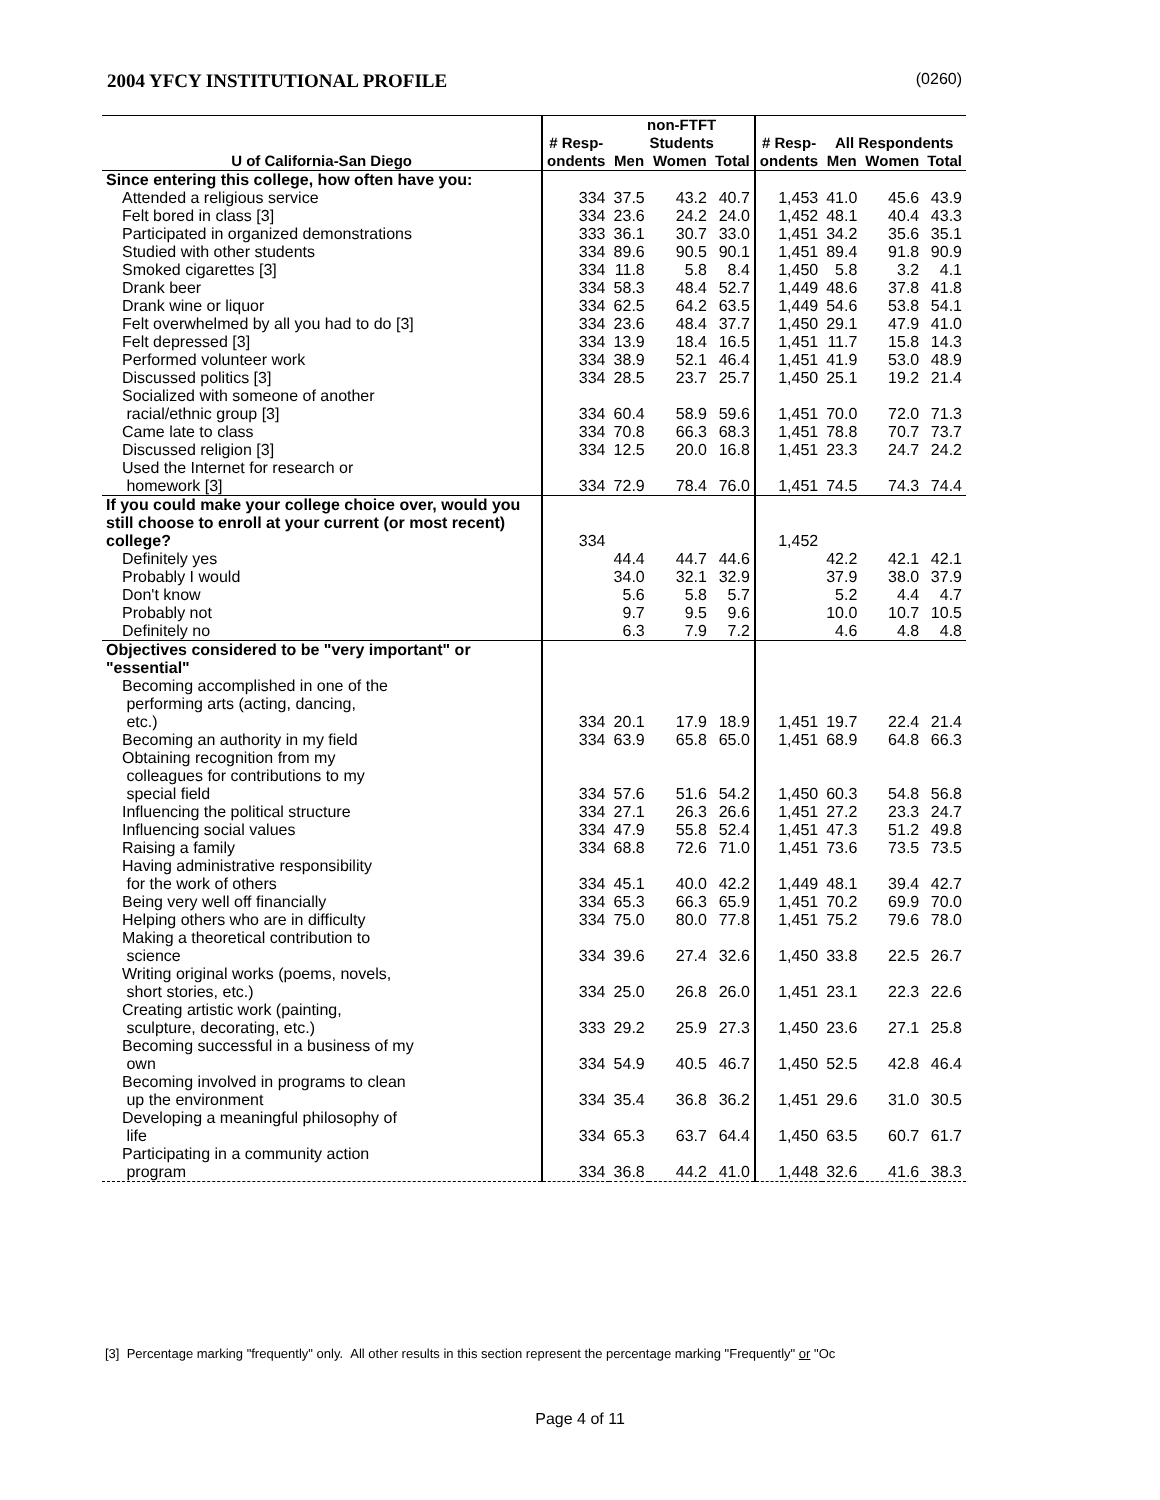2004 YFCY INSTITUTIONAL PROFILE (0260)
| U of California-San Diego | # Resp- | non-FTFT Students | | | # Resp- | All Respondents | | |
| --- | --- | --- | --- | --- | --- | --- | --- | --- |
| | ondents | Men | Women | Total | ondents | Men | Women | Total |
| Since entering this college, how often have you: | | | | | | | | |
| Attended a religious service | 334 | 37.5 | 43.2 | 40.7 | 1,453 | 41.0 | 45.6 | 43.9 |
| Felt bored in class [3] | 334 | 23.6 | 24.2 | 24.0 | 1,452 | 48.1 | 40.4 | 43.3 |
| Participated in organized demonstrations | 333 | 36.1 | 30.7 | 33.0 | 1,451 | 34.2 | 35.6 | 35.1 |
| Studied with other students | 334 | 89.6 | 90.5 | 90.1 | 1,451 | 89.4 | 91.8 | 90.9 |
| Smoked cigarettes [3] | 334 | 11.8 | 5.8 | 8.4 | 1,450 | 5.8 | 3.2 | 4.1 |
| Drank beer | 334 | 58.3 | 48.4 | 52.7 | 1,449 | 48.6 | 37.8 | 41.8 |
| Drank wine or liquor | 334 | 62.5 | 64.2 | 63.5 | 1,449 | 54.6 | 53.8 | 54.1 |
| Felt overwhelmed by all you had to do [3] | 334 | 23.6 | 48.4 | 37.7 | 1,450 | 29.1 | 47.9 | 41.0 |
| Felt depressed [3] | 334 | 13.9 | 18.4 | 16.5 | 1,451 | 11.7 | 15.8 | 14.3 |
| Performed volunteer work | 334 | 38.9 | 52.1 | 46.4 | 1,451 | 41.9 | 53.0 | 48.9 |
| Discussed politics [3] | 334 | 28.5 | 23.7 | 25.7 | 1,450 | 25.1 | 19.2 | 21.4 |
| Socialized with someone of another racial/ethnic group [3] | 334 | 60.4 | 58.9 | 59.6 | 1,451 | 70.0 | 72.0 | 71.3 |
| Came late to class | 334 | 70.8 | 66.3 | 68.3 | 1,451 | 78.8 | 70.7 | 73.7 |
| Discussed religion [3] | 334 | 12.5 | 20.0 | 16.8 | 1,451 | 23.3 | 24.7 | 24.2 |
| Used the Internet for research or homework [3] | 334 | 72.9 | 78.4 | 76.0 | 1,451 | 74.5 | 74.3 | 74.4 |
| If you could make your college choice over, would you still choose to enroll at your current (or most recent) college? | 334 | | | | 1,452 | | | |
| Definitely yes | | 44.4 | 44.7 | 44.6 | | 42.2 | 42.1 | 42.1 |
| Probably I would | | 34.0 | 32.1 | 32.9 | | 37.9 | 38.0 | 37.9 |
| Don't know | | 5.6 | 5.8 | 5.7 | | 5.2 | 4.4 | 4.7 |
| Probably not | | 9.7 | 9.5 | 9.6 | | 10.0 | 10.7 | 10.5 |
| Definitely no | | 6.3 | 7.9 | 7.2 | | 4.6 | 4.8 | 4.8 |
| Objectives considered to be "very important" or "essential" | | | | | | | | |
| Becoming accomplished in one of the performing arts (acting, dancing, etc.) | 334 | 20.1 | 17.9 | 18.9 | 1,451 | 19.7 | 22.4 | 21.4 |
| Becoming an authority in my field | 334 | 63.9 | 65.8 | 65.0 | 1,451 | 68.9 | 64.8 | 66.3 |
| Obtaining recognition from my colleagues for contributions to my special field | 334 | 57.6 | 51.6 | 54.2 | 1,450 | 60.3 | 54.8 | 56.8 |
| Influencing the political structure | 334 | 27.1 | 26.3 | 26.6 | 1,451 | 27.2 | 23.3 | 24.7 |
| Influencing social values | 334 | 47.9 | 55.8 | 52.4 | 1,451 | 47.3 | 51.2 | 49.8 |
| Raising a family | 334 | 68.8 | 72.6 | 71.0 | 1,451 | 73.6 | 73.5 | 73.5 |
| Having administrative responsibility for the work of others | 334 | 45.1 | 40.0 | 42.2 | 1,449 | 48.1 | 39.4 | 42.7 |
| Being very well off financially | 334 | 65.3 | 66.3 | 65.9 | 1,451 | 70.2 | 69.9 | 70.0 |
| Helping others who are in difficulty | 334 | 75.0 | 80.0 | 77.8 | 1,451 | 75.2 | 79.6 | 78.0 |
| Making a theoretical contribution to science | 334 | 39.6 | 27.4 | 32.6 | 1,450 | 33.8 | 22.5 | 26.7 |
| Writing original works (poems, novels, short stories, etc.) | 334 | 25.0 | 26.8 | 26.0 | 1,451 | 23.1 | 22.3 | 22.6 |
| Creating artistic work (painting, sculpture, decorating, etc.) | 333 | 29.2 | 25.9 | 27.3 | 1,450 | 23.6 | 27.1 | 25.8 |
| Becoming successful in a business of my own | 334 | 54.9 | 40.5 | 46.7 | 1,450 | 52.5 | 42.8 | 46.4 |
| Becoming involved in programs to clean up the environment | 334 | 35.4 | 36.8 | 36.2 | 1,451 | 29.6 | 31.0 | 30.5 |
| Developing a meaningful philosophy of life | 334 | 65.3 | 63.7 | 64.4 | 1,450 | 63.5 | 60.7 | 61.7 |
| Participating in a community action program | 334 | 36.8 | 44.2 | 41.0 | 1,448 | 32.6 | 41.6 | 38.3 |
[3] Percentage marking "frequently" only. All other results in this section represent the percentage marking "Frequently" or "Oc
Page 4 of 11